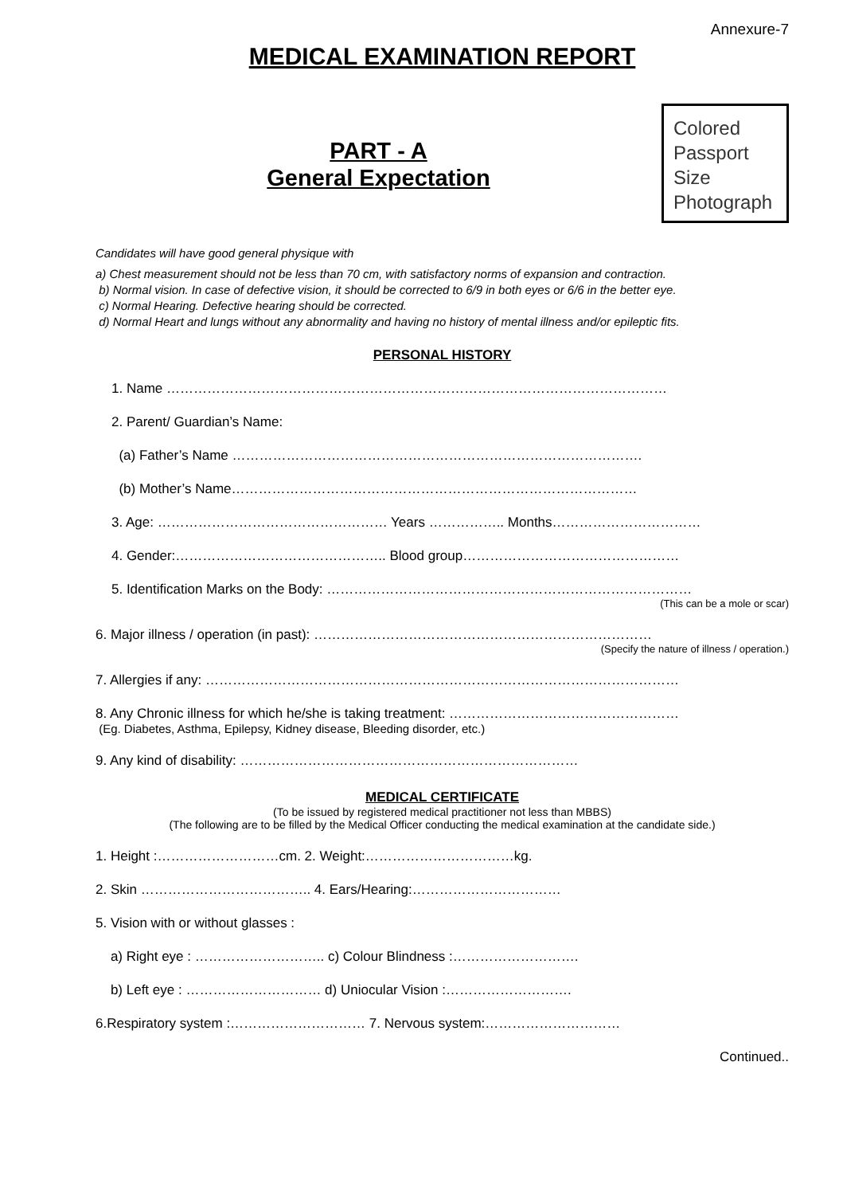Annexure-7
MEDICAL EXAMINATION REPORT
PART - A
General Expectation
Colored
Passport
Size
Photograph
Candidates will have good general physique with
a) Chest measurement should not be less than 70 cm, with satisfactory norms of expansion and contraction.
b) Normal vision. In case of defective vision, it should be corrected to 6/9 in both eyes or 6/6 in the better eye.
c) Normal Hearing. Defective hearing should be corrected.
d) Normal Heart and lungs without any abnormality and having no history of mental illness and/or epileptic fits.
PERSONAL HISTORY
1. Name …………………………………………………………………………………………………
2. Parent/ Guardian’s Name:
(a) Father’s Name ……………………………………………………………………………….
(b) Mother’s Name………………………………………………………………………………
3. Age: …………………………………………… Years …………….. Months……………………………
4. Gender:……………………………………….. Blood group…………………………………………
5. Identification Marks on the Body: ………………………………………………………………………
(This can be a mole or scar)
6. Major illness / operation (in past): …………………………………………………………………
(Specify the nature of illness / operation.)
7. Allergies if any: ……………………………………………………………………………………………
8. Any Chronic illness for which he/she is taking treatment: ……………………………………………
(Eg. Diabetes, Asthma, Epilepsy, Kidney disease, Bleeding disorder, etc.)
9. Any kind of disability: …………………………………………………………………
MEDICAL CERTIFICATE
(To be issued by registered medical practitioner not less than MBBS)
(The following are to be filled by the Medical Officer conducting the medical examination at the candidate side.)
1. Height :………………………cm. 2. Weight:……………………………kg.
2. Skin ……………………………….. 4. Ears/Hearing:……………………………
5. Vision with or without glasses :
a) Right eye : ……………………….. c) Colour Blindness :……………………….
b) Left eye : ………………………… d) Uniocular Vision :……………………….
6.Respiratory system :………………………… 7. Nervous system:…………………………
Continued..